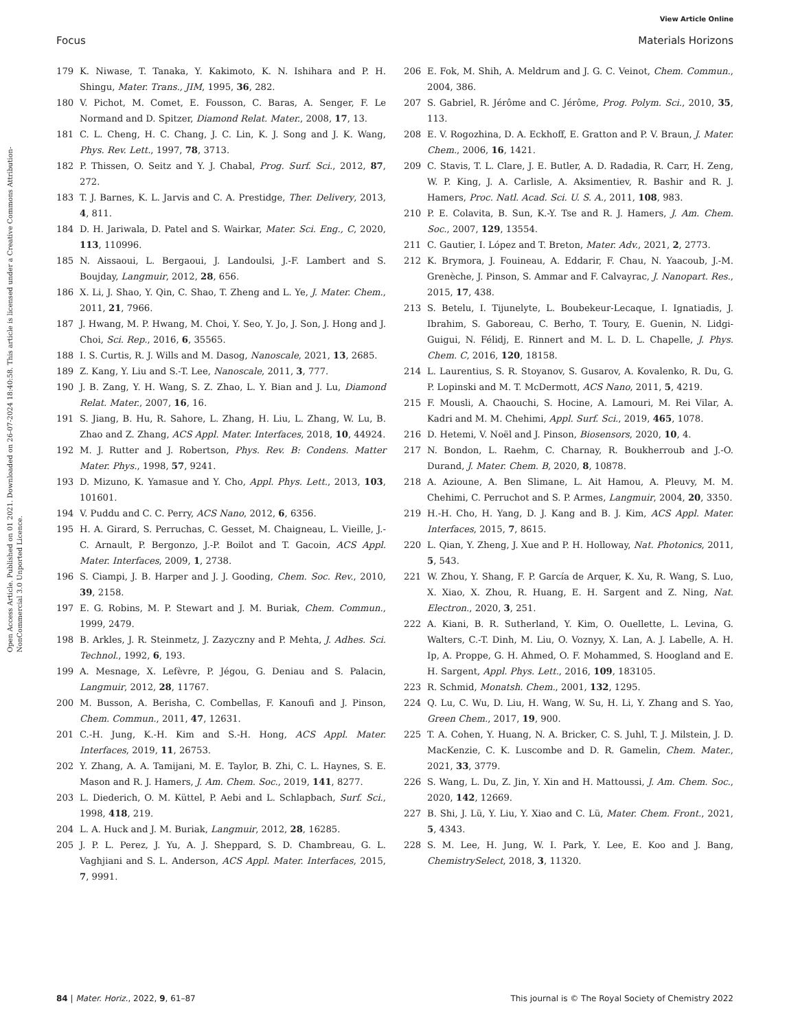View Article Online
Focus Materials Horizons
Open Access Article. Published on 01 2021. Downloaded on 26-07-2024 18:40:58. This article is licensed under a Creative Commons Attribution-NonCommercial 3.0 Unported Licence.
179 K. Niwase, T. Tanaka, Y. Kakimoto, K. N. Ishihara and P. H. Shingu, Mater. Trans., JIM, 1995, 36, 282.
180 V. Pichot, M. Comet, E. Fousson, C. Baras, A. Senger, F. Le Normand and D. Spitzer, Diamond Relat. Mater., 2008, 17, 13.
181 C. L. Cheng, H. C. Chang, J. C. Lin, K. J. Song and J. K. Wang, Phys. Rev. Lett., 1997, 78, 3713.
182 P. Thissen, O. Seitz and Y. J. Chabal, Prog. Surf. Sci., 2012, 87, 272.
183 T. J. Barnes, K. L. Jarvis and C. A. Prestidge, Ther. Delivery, 2013, 4, 811.
184 D. H. Jariwala, D. Patel and S. Wairkar, Mater. Sci. Eng., C, 2020, 113, 110996.
185 N. Aissaoui, L. Bergaoui, J. Landoulsi, J.-F. Lambert and S. Boujday, Langmuir, 2012, 28, 656.
186 X. Li, J. Shao, Y. Qin, C. Shao, T. Zheng and L. Ye, J. Mater. Chem., 2011, 21, 7966.
187 J. Hwang, M. P. Hwang, M. Choi, Y. Seo, Y. Jo, J. Son, J. Hong and J. Choi, Sci. Rep., 2016, 6, 35565.
188 I. S. Curtis, R. J. Wills and M. Dasog, Nanoscale, 2021, 13, 2685.
189 Z. Kang, Y. Liu and S.-T. Lee, Nanoscale, 2011, 3, 777.
190 J. B. Zang, Y. H. Wang, S. Z. Zhao, L. Y. Bian and J. Lu, Diamond Relat. Mater., 2007, 16, 16.
191 S. Jiang, B. Hu, R. Sahore, L. Zhang, H. Liu, L. Zhang, W. Lu, B. Zhao and Z. Zhang, ACS Appl. Mater. Interfaces, 2018, 10, 44924.
192 M. J. Rutter and J. Robertson, Phys. Rev. B: Condens. Matter Mater. Phys., 1998, 57, 9241.
193 D. Mizuno, K. Yamasue and Y. Cho, Appl. Phys. Lett., 2013, 103, 101601.
194 V. Puddu and C. C. Perry, ACS Nano, 2012, 6, 6356.
195 H. A. Girard, S. Perruchas, C. Gesset, M. Chaigneau, L. Vieille, J.-C. Arnault, P. Bergonzo, J.-P. Boilot and T. Gacoin, ACS Appl. Mater. Interfaces, 2009, 1, 2738.
196 S. Ciampi, J. B. Harper and J. J. Gooding, Chem. Soc. Rev., 2010, 39, 2158.
197 E. G. Robins, M. P. Stewart and J. M. Buriak, Chem. Commun., 1999, 2479.
198 B. Arkles, J. R. Steinmetz, J. Zazyczny and P. Mehta, J. Adhes. Sci. Technol., 1992, 6, 193.
199 A. Mesnage, X. Lefèvre, P. Jégou, G. Deniau and S. Palacin, Langmuir, 2012, 28, 11767.
200 M. Busson, A. Berisha, C. Combellas, F. Kanoufi and J. Pinson, Chem. Commun., 2011, 47, 12631.
201 C.-H. Jung, K.-H. Kim and S.-H. Hong, ACS Appl. Mater. Interfaces, 2019, 11, 26753.
202 Y. Zhang, A. A. Tamijani, M. E. Taylor, B. Zhi, C. L. Haynes, S. E. Mason and R. J. Hamers, J. Am. Chem. Soc., 2019, 141, 8277.
203 L. Diederich, O. M. Küttel, P. Aebi and L. Schlapbach, Surf. Sci., 1998, 418, 219.
204 L. A. Huck and J. M. Buriak, Langmuir, 2012, 28, 16285.
205 J. P. L. Perez, J. Yu, A. J. Sheppard, S. D. Chambreau, G. L. Vaghjiani and S. L. Anderson, ACS Appl. Mater. Interfaces, 2015, 7, 9991.
206 E. Fok, M. Shih, A. Meldrum and J. G. C. Veinot, Chem. Commun., 2004, 386.
207 S. Gabriel, R. Jérôme and C. Jérôme, Prog. Polym. Sci., 2010, 35, 113.
208 E. V. Rogozhina, D. A. Eckhoff, E. Gratton and P. V. Braun, J. Mater. Chem., 2006, 16, 1421.
209 C. Stavis, T. L. Clare, J. E. Butler, A. D. Radadia, R. Carr, H. Zeng, W. P. King, J. A. Carlisle, A. Aksimentiev, R. Bashir and R. J. Hamers, Proc. Natl. Acad. Sci. U. S. A., 2011, 108, 983.
210 P. E. Colavita, B. Sun, K.-Y. Tse and R. J. Hamers, J. Am. Chem. Soc., 2007, 129, 13554.
211 C. Gautier, I. López and T. Breton, Mater. Adv., 2021, 2, 2773.
212 K. Brymora, J. Fouineau, A. Eddarir, F. Chau, N. Yaacoub, J.-M. Grenèche, J. Pinson, S. Ammar and F. Calvayrac, J. Nanopart. Res., 2015, 17, 438.
213 S. Betelu, I. Tijunelyte, L. Boubekeur-Lecaque, I. Ignatiadis, J. Ibrahim, S. Gaboreau, C. Berho, T. Toury, E. Guenin, N. Lidgi-Guigui, N. Félidj, E. Rinnert and M. L. D. L. Chapelle, J. Phys. Chem. C, 2016, 120, 18158.
214 L. Laurentius, S. R. Stoyanov, S. Gusarov, A. Kovalenko, R. Du, G. P. Lopinski and M. T. McDermott, ACS Nano, 2011, 5, 4219.
215 F. Mousli, A. Chaouchi, S. Hocine, A. Lamouri, M. Rei Vilar, A. Kadri and M. M. Chehimi, Appl. Surf. Sci., 2019, 465, 1078.
216 D. Hetemi, V. Noël and J. Pinson, Biosensors, 2020, 10, 4.
217 N. Bondon, L. Raehm, C. Charnay, R. Boukherroub and J.-O. Durand, J. Mater. Chem. B, 2020, 8, 10878.
218 A. Azioune, A. Ben Slimane, L. Ait Hamou, A. Pleuvy, M. M. Chehimi, C. Perruchot and S. P. Armes, Langmuir, 2004, 20, 3350.
219 H.-H. Cho, H. Yang, D. J. Kang and B. J. Kim, ACS Appl. Mater. Interfaces, 2015, 7, 8615.
220 L. Qian, Y. Zheng, J. Xue and P. H. Holloway, Nat. Photonics, 2011, 5, 543.
221 W. Zhou, Y. Shang, F. P. García de Arquer, K. Xu, R. Wang, S. Luo, X. Xiao, X. Zhou, R. Huang, E. H. Sargent and Z. Ning, Nat. Electron., 2020, 3, 251.
222 A. Kiani, B. R. Sutherland, Y. Kim, O. Ouellette, L. Levina, G. Walters, C.-T. Dinh, M. Liu, O. Voznyy, X. Lan, A. J. Labelle, A. H. Ip, A. Proppe, G. H. Ahmed, O. F. Mohammed, S. Hoogland and E. H. Sargent, Appl. Phys. Lett., 2016, 109, 183105.
223 R. Schmid, Monatsh. Chem., 2001, 132, 1295.
224 Q. Lu, C. Wu, D. Liu, H. Wang, W. Su, H. Li, Y. Zhang and S. Yao, Green Chem., 2017, 19, 900.
225 T. A. Cohen, Y. Huang, N. A. Bricker, C. S. Juhl, T. J. Milstein, J. D. MacKenzie, C. K. Luscombe and D. R. Gamelin, Chem. Mater., 2021, 33, 3779.
226 S. Wang, L. Du, Z. Jin, Y. Xin and H. Mattoussi, J. Am. Chem. Soc., 2020, 142, 12669.
227 B. Shi, J. Lü, Y. Liu, Y. Xiao and C. Lü, Mater. Chem. Front., 2021, 5, 4343.
228 S. M. Lee, H. Jung, W. I. Park, Y. Lee, E. Koo and J. Bang, ChemistrySelect, 2018, 3, 11320.
84 | Mater. Horiz., 2022, 9, 61–87 This journal is © The Royal Society of Chemistry 2022